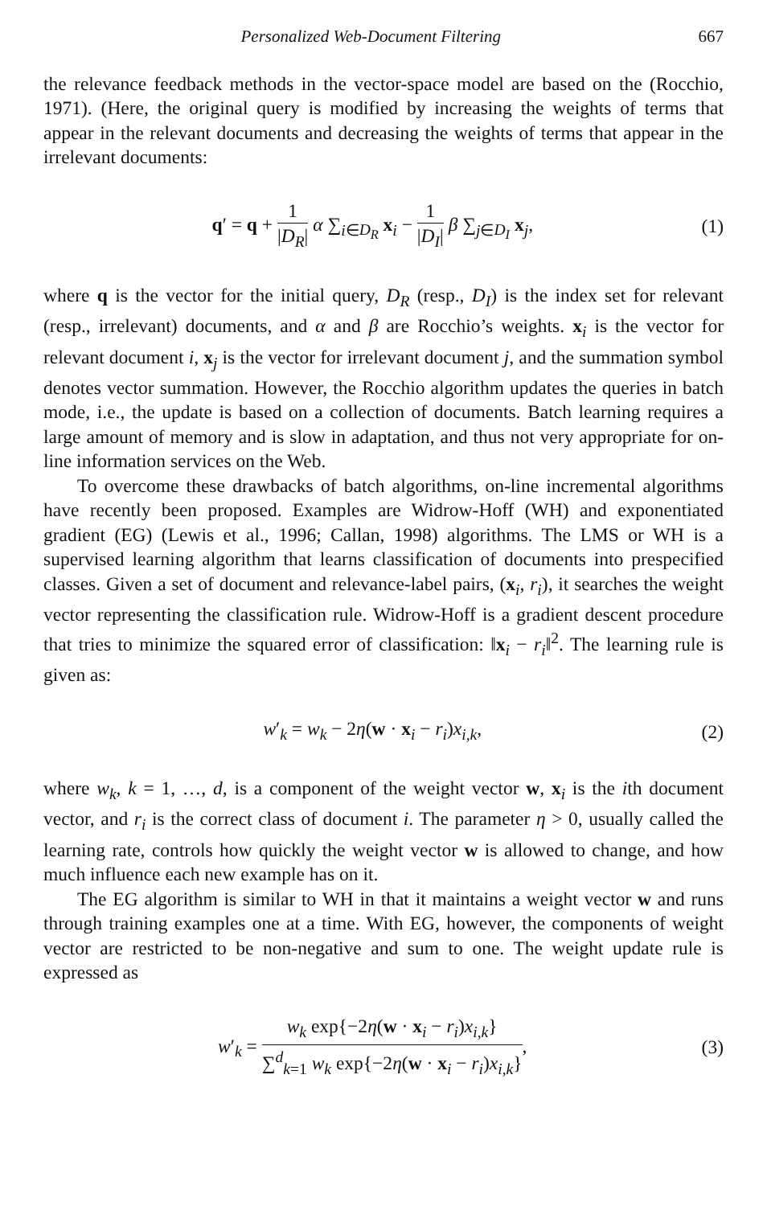Personalized Web-Document Filtering 667
the relevance feedback methods in the vector-space model are based on the (Rocchio, 1971). (Here, the original query is modified by increasing the weights of terms that appear in the relevant documents and decreasing the weights of terms that appear in the irrelevant documents:
q′ = q + 1 |D<sub>R</sub>| α ∑<sub>i∈D<sub>R</sub></sub> x<sub>i</sub> − 1 |D<sub>I</sub>| β ∑<sub>j∈D<sub>I</sub></sub> x<sub>j</sub>,
(1)
where q is the vector for the initial query, D<sub>R</sub> (resp., D<sub>I</sub>) is the index set for relevant (resp., irrelevant) documents, and α and β are Rocchio’s weights. x<sub>i</sub> is the vector for relevant document i, x<sub>j</sub> is the vector for irrelevant document j, and the summation symbol denotes vector summation. However, the Rocchio algorithm updates the queries in batch mode, i.e., the update is based on a collection of documents. Batch learning requires a large amount of memory and is slow in adaptation, and thus not very appropriate for on-line information services on the Web.
To overcome these drawbacks of batch algorithms, on-line incremental algorithms have recently been proposed. Examples are Widrow-Hoff (WH) and exponentiated gradient (EG) (Lewis et al., 1996; Callan, 1998) algorithms. The LMS or WH is a supervised learning algorithm that learns classification of documents into prespecified classes. Given a set of document and relevance-label pairs, (x<sub>i</sub>, r<sub>i</sub>), it searches the weight vector representing the classification rule. Widrow-Hoff is a gradient descent procedure that tries to minimize the squared error of classification: ‖x<sub>i</sub> − r<sub>i</sub>‖<sup>2</sup>. The learning rule is given as:
w′<sub>k</sub> = w<sub>k</sub> − 2η(w · x<sub>i</sub> − r<sub>i</sub>)x<sub>i,k</sub>,
(2)
where w<sub>k</sub>, k = 1, …, d, is a component of the weight vector w, x<sub>i</sub> is the ith document vector, and r<sub>i</sub> is the correct class of document i. The parameter η > 0, usually called the learning rate, controls how quickly the weight vector w is allowed to change, and how much influence each new example has on it.
The EG algorithm is similar to WH in that it maintains a weight vector w and runs through training examples one at a time. With EG, however, the components of weight vector are restricted to be non-negative and sum to one. The weight update rule is expressed as
w′<sub>k</sub> = w<sub>k</sub> exp{−2η(w · x<sub>i</sub> − r<sub>i</sub>)x<sub>i,k</sub>} ∑<sup>d</sup><sub>k=1</sub> w<sub>k</sub> exp{−2η(w · x<sub>i</sub> − r<sub>i</sub>)x<sub>i,k</sub>},
(3)